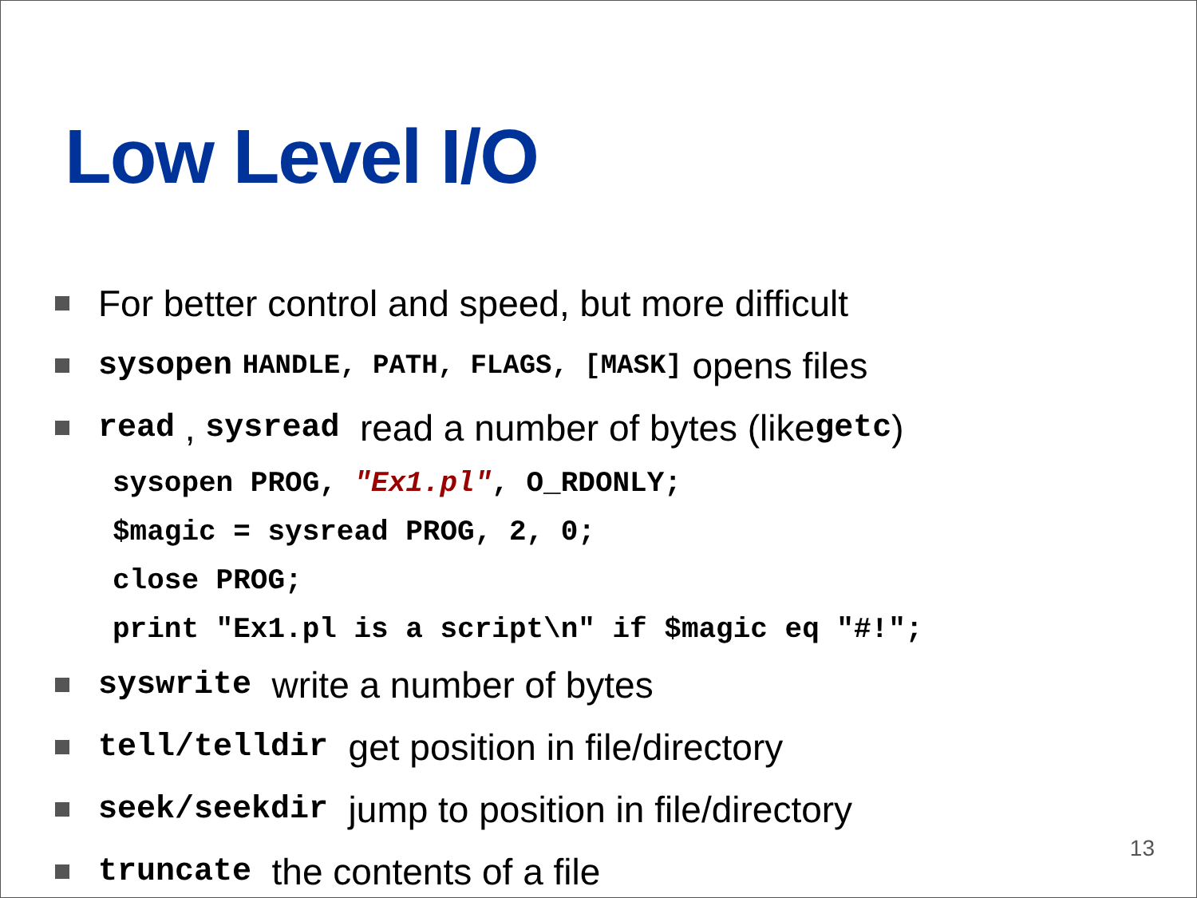Low Level I/O
For better control and speed, but more difficult
sysopen HANDLE, PATH, FLAGS, [MASK] opens files
read , sysread read a number of bytes (like getc)
sysopen PROG, "Ex1.pl", O_RDONLY;
$magic = sysread PROG, 2, 0;
close PROG;
print "Ex1.pl is a script\n" if $magic eq "#!";
syswrite write a number of bytes
tell/telldir get position in file/directory
seek/seekdir jump to position in file/directory
truncate the contents of a file
13